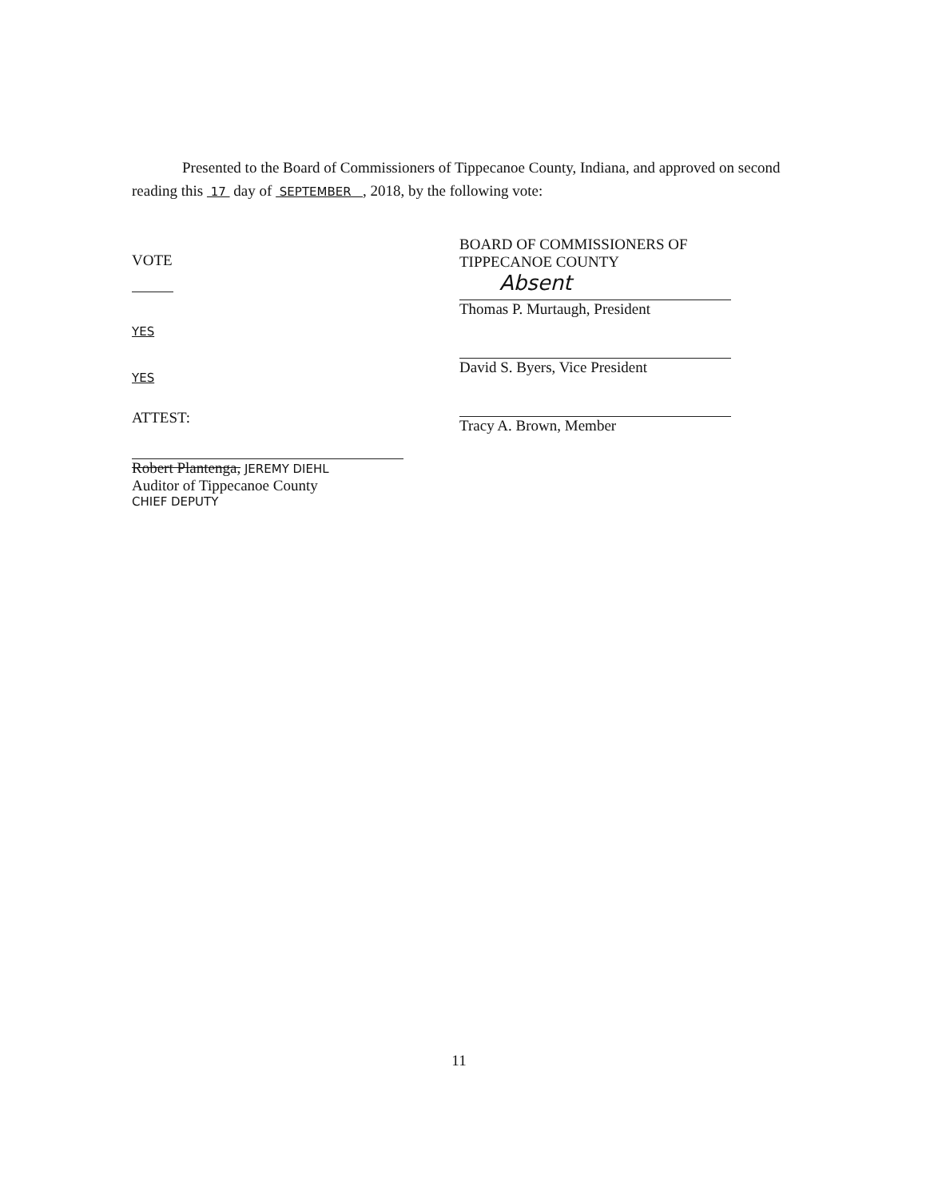Presented to the Board of Commissioners of Tippecanoe County, Indiana, and approved on second reading this 17 day of SEPTEMBER , 2018, by the following vote:
VOTE
YES
YES
ATTEST:
Robert Plantenga, JEREMY DIEHL
Auditor of Tippecanoe County
CHIEF DEPUTY
BOARD OF COMMISSIONERS OF
TIPPECANOE COUNTY
Absent
Thomas P. Murtaugh, President
David S. Byers, Vice President
Tracy A. Brown, Member
11